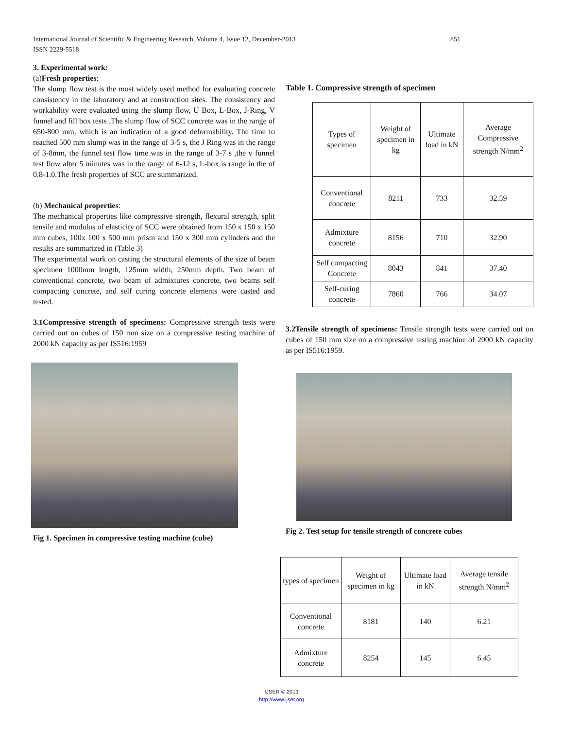International Journal of Scientific & Engineering Research, Volume 4, Issue 12, December-2013 851
ISSN 2229-5518
3. Experimental work:
(a)Fresh properties:
The slump flow test is the most widely used method for evaluating concrete consistency in the laboratory and at construction sites. The consistency and workability were evaluated using the slump flow, U Box, L-Box, J-Ring, V funnel and fill box tests .The slump flow of SCC concrete was in the range of 650-800 mm, which is an indication of a good deformability. The time to reached 500 mm slump was in the range of 3-5 s, the J Ring was in the range of 3-8mm, the funnel test flow time was in the range of 3-7 s ,the v funnel test flow after 5 minutes was in the range of 6-12 s, L-box is range in the of 0.8-1.0.The fresh properties of SCC are summarized.
(b) Mechanical properties:
The mechanical properties like compressive strength, flexural strength, split tensile and modulus of elasticity of SCC were obtained from 150 x 150 x 150 mm cubes, 100x 100 x 500 mm prism and 150 x 300 mm cylinders and the results are summarized in (Table 3)
The experimental work on casting the structural elements of the size of beam specimen 1000mm length, 125mm width, 250mm depth. Two beam of conventional concrete, two beam of admixtures concrete, two beams self compacting concrete, and self curing concrete elements were casted and tested.
3.1Compressive strength of specimens: Compressive strength tests were carried out on cubes of 150 mm size on a compressive testing machine of 2000 kN capacity as per IS516:1959
Fig 1. Specimen in compressive testing machine (cube)
Table 1. Compressive strength of specimen
| Types of specimen | Weight of specimen in kg | Ultimate load in kN | Average Compressive strength N/mm<sup>2</sup> |
| Conventional concrete | 8211 | 733 | 32.59 |
| Admixture concrete | 8156 | 710 | 32.90 |
| Self compacting Concrete | 8043 | 841 | 37.40 |
| Self-curing concrete | 7860 | 766 | 34.07 |
3.2Tensile strength of specimens: Tensile strength tests were carried out on cubes of 150 mm size on a compressive testing machine of 2000 kN capacity as per IS516:1959.
Fig 2. Test setup for tensile strength of concrete cubes
| types of specimen | Weight of specimen in kg | Ultimate load in kN | Average tensile strength N/mm<sup>2</sup> |
| Conventional concrete | 8181 | 140 | 6.21 |
| Admixture concrete | 8254 | 145 | 6.45 |
IJSER © 2013
http://www.ijser.org